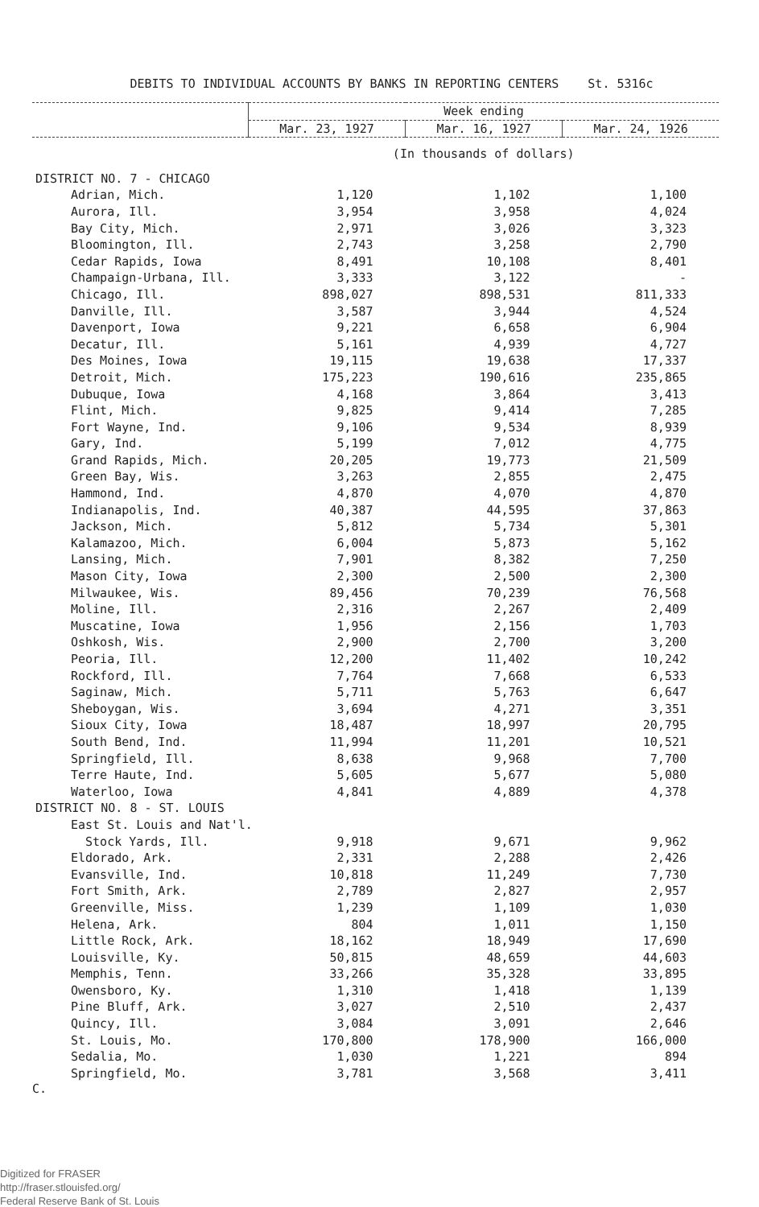DEBITS TO INDIVIDUAL ACCOUNTS BY BANKS IN REPORTING CENTERS St. 5316c
| | Week ending | | |
| --- | --- | --- | --- |
| | Mar. 23, 1927 | Mar. 16, 1927 | Mar. 24, 1926 |
| | (In thousands of dollars) | | |
| DISTRICT NO. 7 - CHICAGO | | | |
| Adrian, Mich. | 1,120 | 1,102 | 1,100 |
| Aurora, Ill. | 3,954 | 3,958 | 4,024 |
| Bay City, Mich. | 2,971 | 3,026 | 3,323 |
| Bloomington, Ill. | 2,743 | 3,258 | 2,790 |
| Cedar Rapids, Iowa | 8,491 | 10,108 | 8,401 |
| Champaign-Urbana, Ill. | 3,333 | 3,122 | - |
| Chicago, Ill. | 898,027 | 898,531 | 811,333 |
| Danville, Ill. | 3,587 | 3,944 | 4,524 |
| Davenport, Iowa | 9,221 | 6,658 | 6,904 |
| Decatur, Ill. | 5,161 | 4,939 | 4,727 |
| Des Moines, Iowa | 19,115 | 19,638 | 17,337 |
| Detroit, Mich. | 175,223 | 190,616 | 235,865 |
| Dubuque, Iowa | 4,168 | 3,864 | 3,413 |
| Flint, Mich. | 9,825 | 9,414 | 7,285 |
| Fort Wayne, Ind. | 9,106 | 9,534 | 8,939 |
| Gary, Ind. | 5,199 | 7,012 | 4,775 |
| Grand Rapids, Mich. | 20,205 | 19,773 | 21,509 |
| Green Bay, Wis. | 3,263 | 2,855 | 2,475 |
| Hammond, Ind. | 4,870 | 4,070 | 4,870 |
| Indianapolis, Ind. | 40,387 | 44,595 | 37,863 |
| Jackson, Mich. | 5,812 | 5,734 | 5,301 |
| Kalamazoo, Mich. | 6,004 | 5,873 | 5,162 |
| Lansing, Mich. | 7,901 | 8,382 | 7,250 |
| Mason City, Iowa | 2,300 | 2,500 | 2,300 |
| Milwaukee, Wis. | 89,456 | 70,239 | 76,568 |
| Moline, Ill. | 2,316 | 2,267 | 2,409 |
| Muscatine, Iowa | 1,956 | 2,156 | 1,703 |
| Oshkosh, Wis. | 2,900 | 2,700 | 3,200 |
| Peoria, Ill. | 12,200 | 11,402 | 10,242 |
| Rockford, Ill. | 7,764 | 7,668 | 6,533 |
| Saginaw, Mich. | 5,711 | 5,763 | 6,647 |
| Sheboygan, Wis. | 3,694 | 4,271 | 3,351 |
| Sioux City, Iowa | 18,487 | 18,997 | 20,795 |
| South Bend, Ind. | 11,994 | 11,201 | 10,521 |
| Springfield, Ill. | 8,638 | 9,968 | 7,700 |
| Terre Haute, Ind. | 5,605 | 5,677 | 5,080 |
| Waterloo, Iowa | 4,841 | 4,889 | 4,378 |
| DISTRICT NO. 8 - ST. LOUIS | | | |
| East St. Louis and Nat'l. | | | |
| Stock Yards, Ill. | 9,918 | 9,671 | 9,962 |
| Eldorado, Ark. | 2,331 | 2,288 | 2,426 |
| Evansville, Ind. | 10,818 | 11,249 | 7,730 |
| Fort Smith, Ark. | 2,789 | 2,827 | 2,957 |
| Greenville, Miss. | 1,239 | 1,109 | 1,030 |
| Helena, Ark. | 804 | 1,011 | 1,150 |
| Little Rock, Ark. | 18,162 | 18,949 | 17,690 |
| Louisville, Ky. | 50,815 | 48,659 | 44,603 |
| Memphis, Tenn. | 33,266 | 35,328 | 33,895 |
| Owensboro, Ky. | 1,310 | 1,418 | 1,139 |
| Pine Bluff, Ark. | 3,027 | 2,510 | 2,437 |
| Quincy, Ill. | 3,084 | 3,091 | 2,646 |
| St. Louis, Mo. | 170,800 | 178,900 | 166,000 |
| Sedalia, Mo. | 1,030 | 1,221 | 894 |
| Springfield, Mo. | 3,781 | 3,568 | 3,411 |
C.
Digitized for FRASER
http://fraser.stlouisfed.org/
Federal Reserve Bank of St. Louis